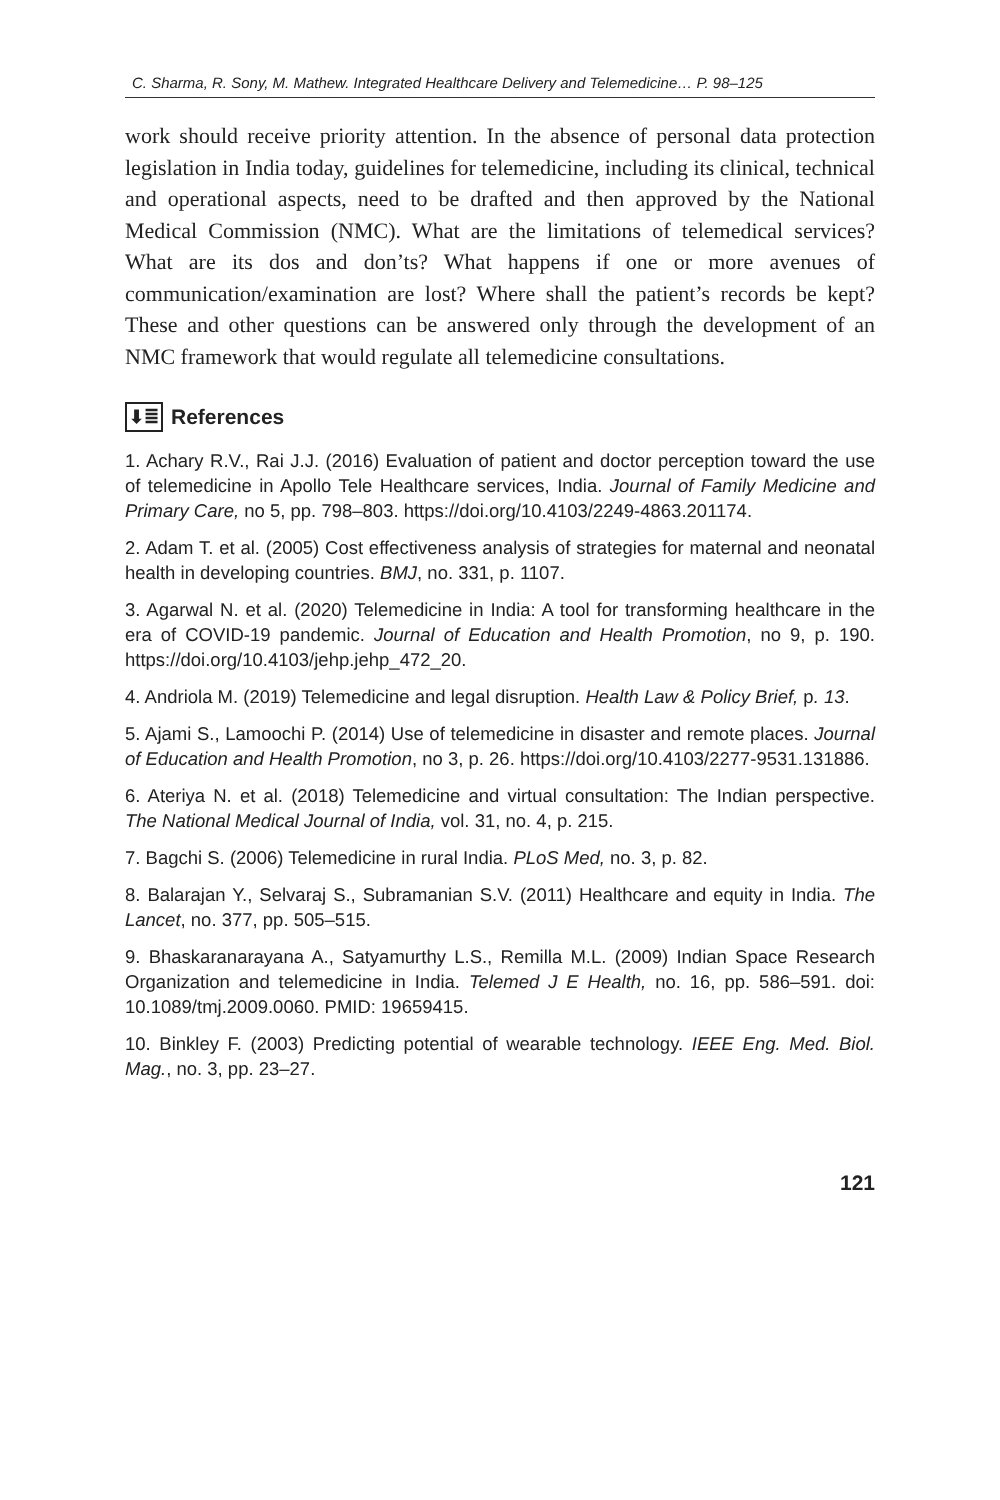C. Sharma, R. Sony, M. Mathew. Integrated Healthcare Delivery and Telemedicine… P. 98–125
work should receive priority attention. In the absence of personal data protection legislation in India today, guidelines for telemedicine, including its clinical, technical and operational aspects, need to be drafted and then approved by the National Medical Commission (NMC). What are the limitations of telemedical services? What are its dos and don’ts? What happens if one or more avenues of communication/examination are lost? Where shall the patient’s records be kept? These and other questions can be answered only through the development of an NMC framework that would regulate all telemedicine consultations.
⬇≣ References
1. Achary R.V., Rai J.J. (2016) Evaluation of patient and doctor perception toward the use of telemedicine in Apollo Tele Healthcare services, India. Journal of Family Medicine and Primary Care, no 5, pp. 798–803. https://doi.org/10.4103/2249-4863.201174.
2. Adam T. et al. (2005) Cost effectiveness analysis of strategies for maternal and neonatal health in developing countries. BMJ, no. 331, p. 1107.
3. Agarwal N. et al. (2020) Telemedicine in India: A tool for transforming healthcare in the era of COVID-19 pandemic. Journal of Education and Health Promotion, no 9, p. 190. https://doi.org/10.4103/jehp.jehp_472_20.
4. Andriola M. (2019) Telemedicine and legal disruption. Health Law & Policy Brief, p. 13.
5. Ajami S., Lamoochi P. (2014) Use of telemedicine in disaster and remote places. Journal of Education and Health Promotion, no 3, p. 26. https://doi.org/10.4103/2277-9531.131886.
6. Ateriya N. et al. (2018) Telemedicine and virtual consultation: The Indian perspective. The National Medical Journal of India, vol. 31, no. 4, p. 215.
7. Bagchi S. (2006) Telemedicine in rural India. PLoS Med, no. 3, p. 82.
8. Balarajan Y., Selvaraj S., Subramanian S.V. (2011) Healthcare and equity in India. The Lancet, no. 377, pp. 505–515.
9. Bhaskaranarayana A., Satyamurthy L.S., Remilla M.L. (2009) Indian Space Research Organization and telemedicine in India. Telemed J E Health, no. 16, pp. 586–591. doi: 10.1089/tmj.2009.0060. PMID: 19659415.
10. Binkley F. (2003) Predicting potential of wearable technology. IEEE Eng. Med. Biol. Mag., no. 3, pp. 23–27.
121